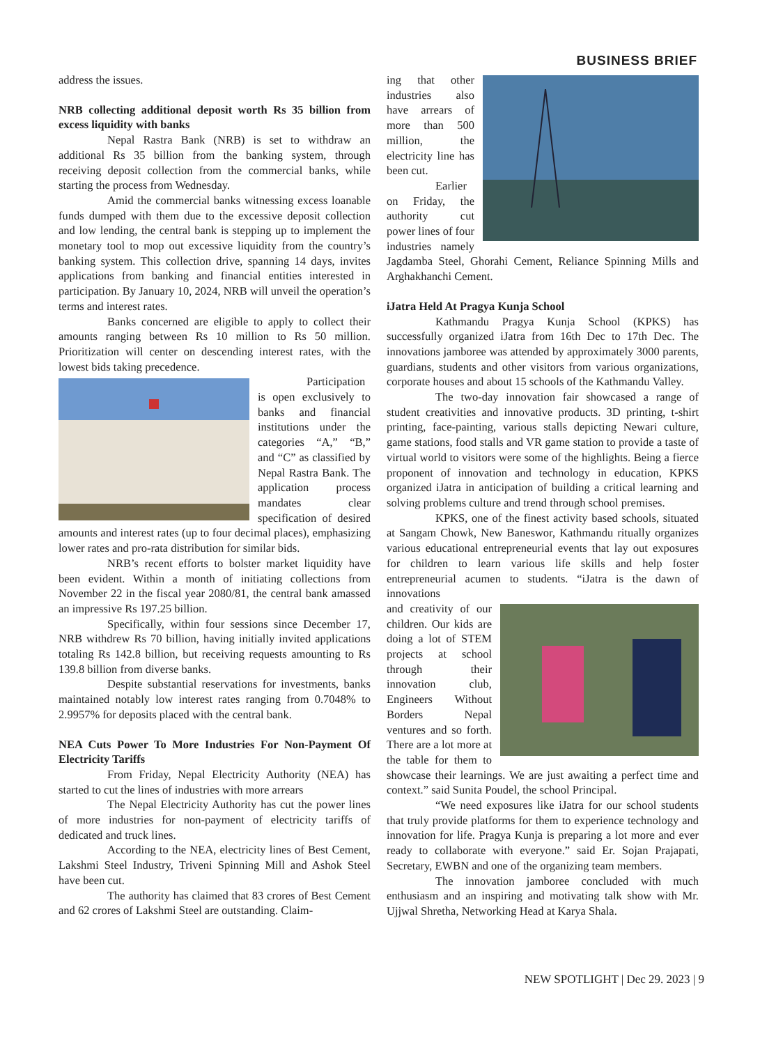BUSINESS BRIEF
address the issues.
NRB collecting additional deposit worth Rs 35 billion from excess liquidity with banks
Nepal Rastra Bank (NRB) is set to withdraw an additional Rs 35 billion from the banking system, through receiving deposit collection from the commercial banks, while starting the process from Wednesday.
Amid the commercial banks witnessing excess loanable funds dumped with them due to the excessive deposit collection and low lending, the central bank is stepping up to implement the monetary tool to mop out excessive liquidity from the country’s banking system. This collection drive, spanning 14 days, invites applications from banking and financial entities interested in participation. By January 10, 2024, NRB will unveil the operation’s terms and interest rates.
Banks concerned are eligible to apply to collect their amounts ranging between Rs 10 million to Rs 50 million. Prioritization will center on descending interest rates, with the lowest bids taking precedence.
Participation is open exclusively to banks and financial institutions under the categories “A,” “B,” and “C” as classified by Nepal Rastra Bank. The application process mandates clear specification of desired amounts and interest rates (up to four decimal places), emphasizing lower rates and pro-rata distribution for similar bids.
NRB’s recent efforts to bolster market liquidity have been evident. Within a month of initiating collections from November 22 in the fiscal year 2080/81, the central bank amassed an impressive Rs 197.25 billion.
Specifically, within four sessions since December 17, NRB withdrew Rs 70 billion, having initially invited applications totaling Rs 142.8 billion, but receiving requests amounting to Rs 139.8 billion from diverse banks.
Despite substantial reservations for investments, banks maintained notably low interest rates ranging from 0.7048% to 2.9957% for deposits placed with the central bank.
NEA Cuts Power To More Industries For Non-Payment Of Electricity Tariffs
From Friday, Nepal Electricity Authority (NEA) has started to cut the lines of industries with more arrears
The Nepal Electricity Authority has cut the power lines of more industries for non-payment of electricity tariffs of dedicated and truck lines.
According to the NEA, electricity lines of Best Cement, Lakshmi Steel Industry, Triveni Spinning Mill and Ashok Steel have been cut.
The authority has claimed that 83 crores of Best Cement and 62 crores of Lakshmi Steel are outstanding. Claim-
ing that other industries also have arrears of more than 500 million, the electricity line has been cut.
Earlier on Friday, the authority cut power lines of four industries namely Jagdamba Steel, Ghorahi Cement, Reliance Spinning Mills and Arghakhanchi Cement.
iJatra Held At Pragya Kunja School
Kathmandu Pragya Kunja School (KPKS) has successfully organized iJatra from 16th Dec to 17th Dec. The innovations jamboree was attended by approximately 3000 parents, guardians, students and other visitors from various organizations, corporate houses and about 15 schools of the Kathmandu Valley.
The two-day innovation fair showcased a range of student creativities and innovative products. 3D printing, t-shirt printing, face-painting, various stalls depicting Newari culture, game stations, food stalls and VR game station to provide a taste of virtual world to visitors were some of the highlights. Being a fierce proponent of innovation and technology in education, KPKS organized iJatra in anticipation of building a critical learning and solving problems culture and trend through school premises.
KPKS, one of the finest activity based schools, situated at Sangam Chowk, New Baneswor, Kathmandu ritually organizes various educational entrepreneurial events that lay out exposures for children to learn various life skills and help foster entrepreneurial acumen to students. “iJatra is the dawn of innovations
and creativity of our children. Our kids are doing a lot of STEM projects at school through their innovation club, Engineers Without Borders Nepal ventures and so forth. There are a lot more at the table for them to showcase their learnings. We are just awaiting a perfect time and context.” said Sunita Poudel, the school Principal.
“We need exposures like iJatra for our school students that truly provide platforms for them to experience technology and innovation for life. Pragya Kunja is preparing a lot more and ever ready to collaborate with everyone.” said Er. Sojan Prajapati, Secretary, EWBN and one of the organizing team members.
The innovation jamboree concluded with much enthusiasm and an inspiring and motivating talk show with Mr. Ujjwal Shretha, Networking Head at Karya Shala.
NEW SPOTLIGHT | Dec 29. 2023 | 9